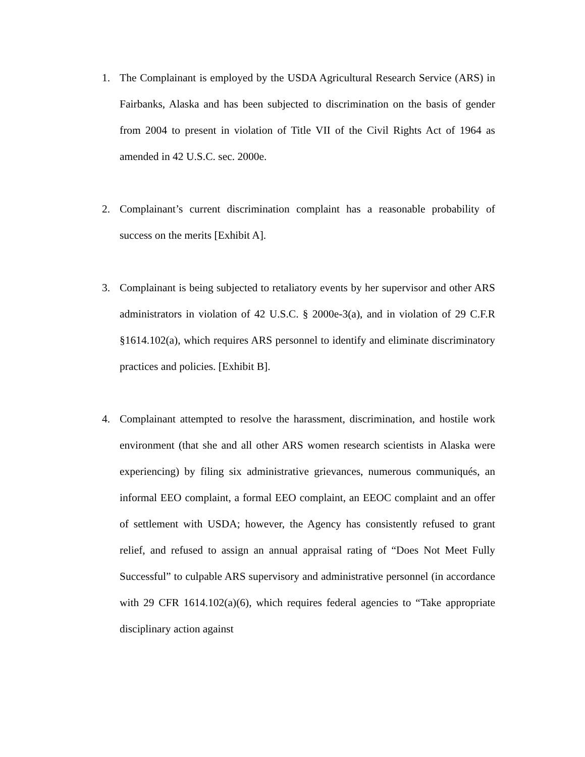1. The Complainant is employed by the USDA Agricultural Research Service (ARS) in Fairbanks, Alaska and has been subjected to discrimination on the basis of gender from 2004 to present in violation of Title VII of the Civil Rights Act of 1964 as amended in 42 U.S.C. sec. 2000e.
2. Complainant’s current discrimination complaint has a reasonable probability of success on the merits [Exhibit A].
3. Complainant is being subjected to retaliatory events by her supervisor and other ARS administrators in violation of 42 U.S.C. § 2000e-3(a), and in violation of 29 C.F.R §1614.102(a), which requires ARS personnel to identify and eliminate discriminatory practices and policies. [Exhibit B].
4. Complainant attempted to resolve the harassment, discrimination, and hostile work environment (that she and all other ARS women research scientists in Alaska were experiencing) by filing six administrative grievances, numerous communiqués, an informal EEO complaint, a formal EEO complaint, an EEOC complaint and an offer of settlement with USDA; however, the Agency has consistently refused to grant relief, and refused to assign an annual appraisal rating of “Does Not Meet Fully Successful” to culpable ARS supervisory and administrative personnel (in accordance with 29 CFR 1614.102(a)(6), which requires federal agencies to “Take appropriate disciplinary action against